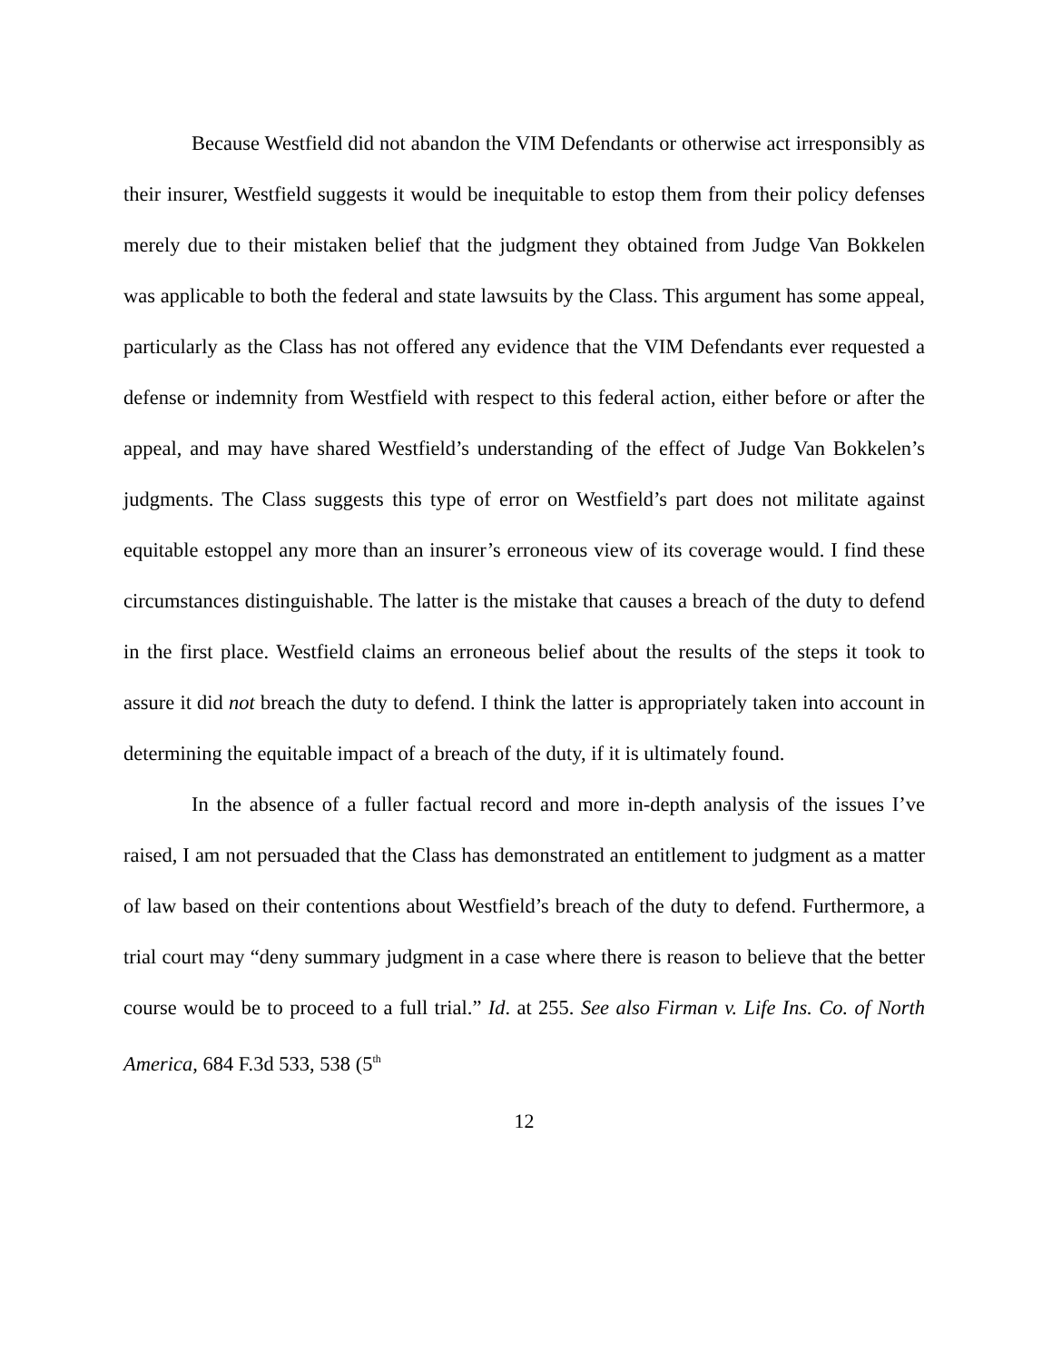Because Westfield did not abandon the VIM Defendants or otherwise act irresponsibly as their insurer, Westfield suggests it would be inequitable to estop them from their policy defenses merely due to their mistaken belief that the judgment they obtained from Judge Van Bokkelen was applicable to both the federal and state lawsuits by the Class. This argument has some appeal, particularly as the Class has not offered any evidence that the VIM Defendants ever requested a defense or indemnity from Westfield with respect to this federal action, either before or after the appeal, and may have shared Westfield’s understanding of the effect of Judge Van Bokkelen’s judgments. The Class suggests this type of error on Westfield’s part does not militate against equitable estoppel any more than an insurer’s erroneous view of its coverage would. I find these circumstances distinguishable. The latter is the mistake that causes a breach of the duty to defend in the first place. Westfield claims an erroneous belief about the results of the steps it took to assure it did not breach the duty to defend. I think the latter is appropriately taken into account in determining the equitable impact of a breach of the duty, if it is ultimately found.
In the absence of a fuller factual record and more in-depth analysis of the issues I’ve raised, I am not persuaded that the Class has demonstrated an entitlement to judgment as a matter of law based on their contentions about Westfield’s breach of the duty to defend. Furthermore, a trial court may “deny summary judgment in a case where there is reason to believe that the better course would be to proceed to a full trial.” Id. at 255. See also Firman v. Life Ins. Co. of North America, 684 F.3d 533, 538 (5<sup>th</sup>
12